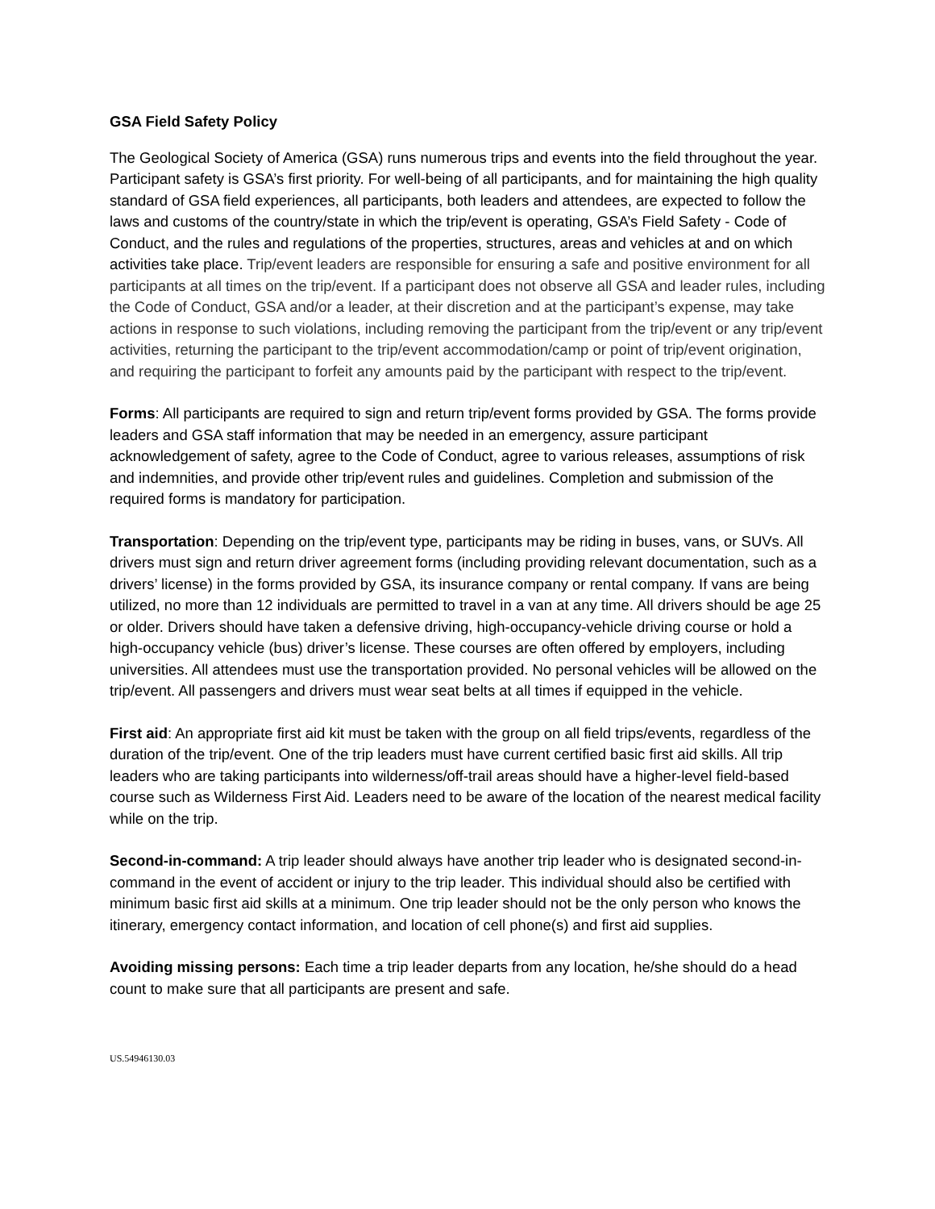GSA Field Safety Policy
The Geological Society of America (GSA) runs numerous trips and events into the field throughout the year. Participant safety is GSA’s first priority. For well-being of all participants, and for maintaining the high quality standard of GSA field experiences, all participants, both leaders and attendees, are expected to follow the laws and customs of the country/state in which the trip/event is operating, GSA’s Field Safety - Code of Conduct, and the rules and regulations of the properties, structures, areas and vehicles at and on which activities take place. Trip/event leaders are responsible for ensuring a safe and positive environment for all participants at all times on the trip/event. If a participant does not observe all GSA and leader rules, including the Code of Conduct, GSA and/or a leader, at their discretion and at the participant’s expense, may take actions in response to such violations, including removing the participant from the trip/event or any trip/event activities, returning the participant to the trip/event accommodation/camp or point of trip/event origination, and requiring the participant to forfeit any amounts paid by the participant with respect to the trip/event.
Forms: All participants are required to sign and return trip/event forms provided by GSA. The forms provide leaders and GSA staff information that may be needed in an emergency, assure participant acknowledgement of safety, agree to the Code of Conduct, agree to various releases, assumptions of risk and indemnities, and provide other trip/event rules and guidelines. Completion and submission of the required forms is mandatory for participation.
Transportation: Depending on the trip/event type, participants may be riding in buses, vans, or SUVs. All drivers must sign and return driver agreement forms (including providing relevant documentation, such as a drivers’ license) in the forms provided by GSA, its insurance company or rental company. If vans are being utilized, no more than 12 individuals are permitted to travel in a van at any time. All drivers should be age 25 or older. Drivers should have taken a defensive driving, high-occupancy-vehicle driving course or hold a high-occupancy vehicle (bus) driver’s license. These courses are often offered by employers, including universities. All attendees must use the transportation provided. No personal vehicles will be allowed on the trip/event. All passengers and drivers must wear seat belts at all times if equipped in the vehicle.
First aid: An appropriate first aid kit must be taken with the group on all field trips/events, regardless of the duration of the trip/event. One of the trip leaders must have current certified basic first aid skills. All trip leaders who are taking participants into wilderness/off-trail areas should have a higher-level field-based course such as Wilderness First Aid. Leaders need to be aware of the location of the nearest medical facility while on the trip.
Second-in-command: A trip leader should always have another trip leader who is designated second-in-command in the event of accident or injury to the trip leader. This individual should also be certified with minimum basic first aid skills at a minimum. One trip leader should not be the only person who knows the itinerary, emergency contact information, and location of cell phone(s) and first aid supplies.
Avoiding missing persons: Each time a trip leader departs from any location, he/she should do a head count to make sure that all participants are present and safe.
US.54946130.03